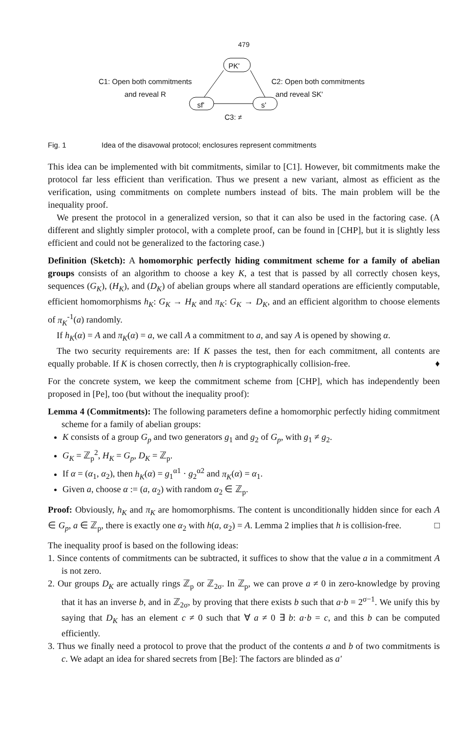479
PK'
C1: Open both commitments
and reveal R
C2: Open both commitments
and reveal SK'
sf' s'
C3: ≠
Fig. 1 Idea of the disavowal protocol; enclosures represent commitments
This idea can be implemented with bit commitments, similar to [C1]. However, bit commitments make the protocol far less efficient than verification. Thus we present a new variant, almost as efficient as the verification, using commitments on complete numbers instead of bits. The main problem will be the inequality proof.
We present the protocol in a generalized version, so that it can also be used in the factoring case. (A different and slightly simpler protocol, with a complete proof, can be found in [CHP], but it is slightly less efficient and could not be generalized to the factoring case.)
Definition (Sketch): A homomorphic perfectly hiding commitment scheme for a family of abelian groups consists of an algorithm to choose a key K, a test that is passed by all correctly chosen keys, sequences (G<sub>K</sub>), (H<sub>K</sub>), and (D<sub>K</sub>) of abelian groups where all standard operations are efficiently computable, efficient homomorphisms h<sub>K</sub>: G<sub>K</sub> → H<sub>K</sub> and π<sub>K</sub>: G<sub>K</sub> → D<sub>K</sub>, and an efficient algorithm to choose elements of π<sub>K</sub><sup>-1</sup>(a) randomly.
If h<sub>K</sub>(α) = A and π<sub>K</sub>(α) = a, we call A a commitment to a, and say A is opened by showing α.
The two security requirements are: If K passes the test, then for each commitment, all contents are equally probable. If K is chosen correctly, then h is cryptographically collision-free. ♦
For the concrete system, we keep the commitment scheme from [CHP], which has independently been proposed in [Pe], too (but without the inequality proof):
Lemma 4 (Commitments): The following parameters define a homomorphic perfectly hiding commitment scheme for a family of abelian groups:
K consists of a group G<sub>p</sub> and two generators g<sub>1</sub> and g<sub>2</sub> of G<sub>p</sub>, with g<sub>1</sub> ≠ g<sub>2</sub>.
G<sub>K</sub> = ℤ<sub>p</sub><sup>2</sup>, H<sub>K</sub> = G<sub>p</sub>, D<sub>K</sub> = ℤ<sub>p</sub>.
If α = (α<sub>1</sub>, α<sub>2</sub>), then h<sub>K</sub>(α) = g<sub>1</sub><sup>α1</sup> · g<sub>2</sub><sup>α2</sup> and π<sub>K</sub>(α) = α<sub>1</sub>.
Given a, choose α := (a, α<sub>2</sub>) with random α<sub>2</sub> ∈ ℤ<sub>p</sub>.
Proof: Obviously, h<sub>K</sub> and π<sub>K</sub> are homomorphisms. The content is unconditionally hidden since for each A ∈ G<sub>p</sub>, a ∈ ℤ<sub>p</sub>, there is exactly one α<sub>2</sub> with h(a, α<sub>2</sub>) = A. Lemma 2 implies that h is collision-free. □
The inequality proof is based on the following ideas:
1. Since contents of commitments can be subtracted, it suffices to show that the value a in a commitment A is not zero.
2. Our groups D<sub>K</sub> are actually rings ℤ<sub>p</sub> or ℤ<sub>2σ</sub>. In ℤ<sub>p</sub>, we can prove a ≠ 0 in zero-knowledge by proving that it has an inverse b, and in ℤ<sub>2σ</sub>, by proving that there exists b such that a·b = 2<sup>σ−1</sup>. We unify this by saying that D<sub>K</sub> has an element c ≠ 0 such that ∀ a ≠ 0 ∃ b: a·b = c, and this b can be computed efficiently.
3. Thus we finally need a protocol to prove that the product of the contents a and b of two commitments is c. We adapt an idea for shared secrets from [Be]: The factors are blinded as a'